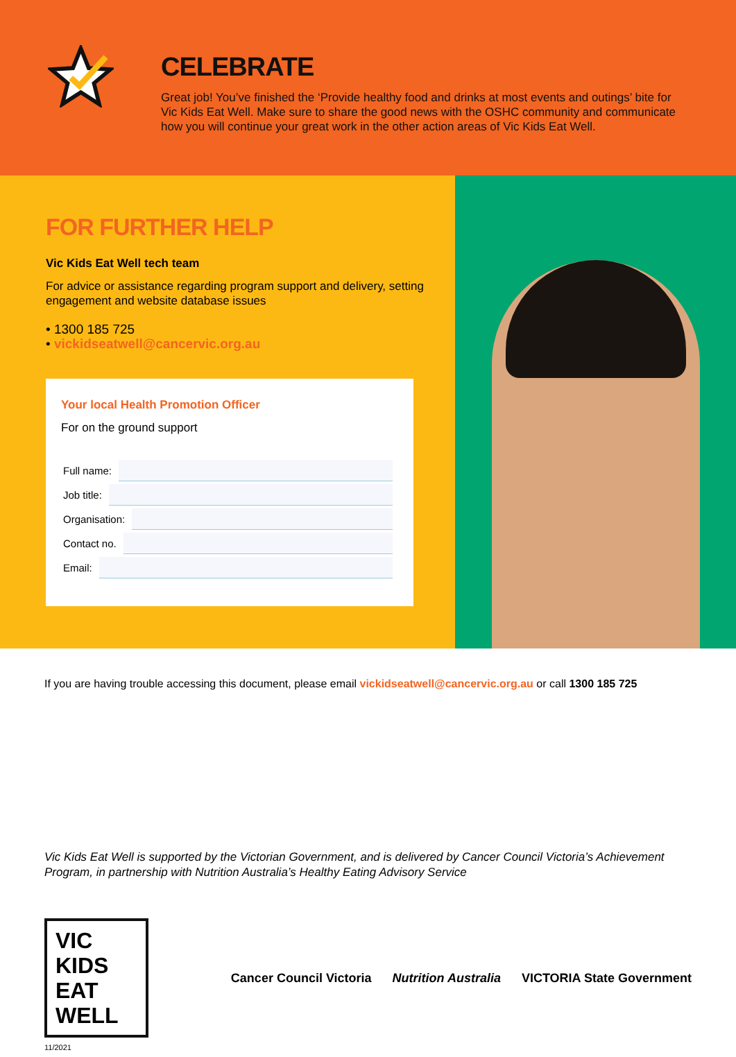CELEBRATE
Great job! You’ve finished the ‘Provide healthy food and drinks at most events and outings’ bite for Vic Kids Eat Well. Make sure to share the good news with the OSHC community and communicate how you will continue your great work in the other action areas of Vic Kids Eat Well.
FOR FURTHER HELP
Vic Kids Eat Well tech team
For advice or assistance regarding program support and delivery, setting engagement and website database issues
• 1300 185 725
• vickidseatwell@cancervic.org.au
Your local Health Promotion Officer
For on the ground support
Full name:
Job title:
Organisation:
Contact no.
Email:
If you are having trouble accessing this document, please email vickidseatwell@cancervic.org.au or call 1300 185 725
Vic Kids Eat Well is supported by the Victorian Government, and is delivered by Cancer Council Victoria’s Achievement Program, in partnership with Nutrition Australia’s Healthy Eating Advisory Service
VIC KIDS EAT WELL
Cancer Council Victoria Nutrition Australia VICTORIA State Government
11/2021